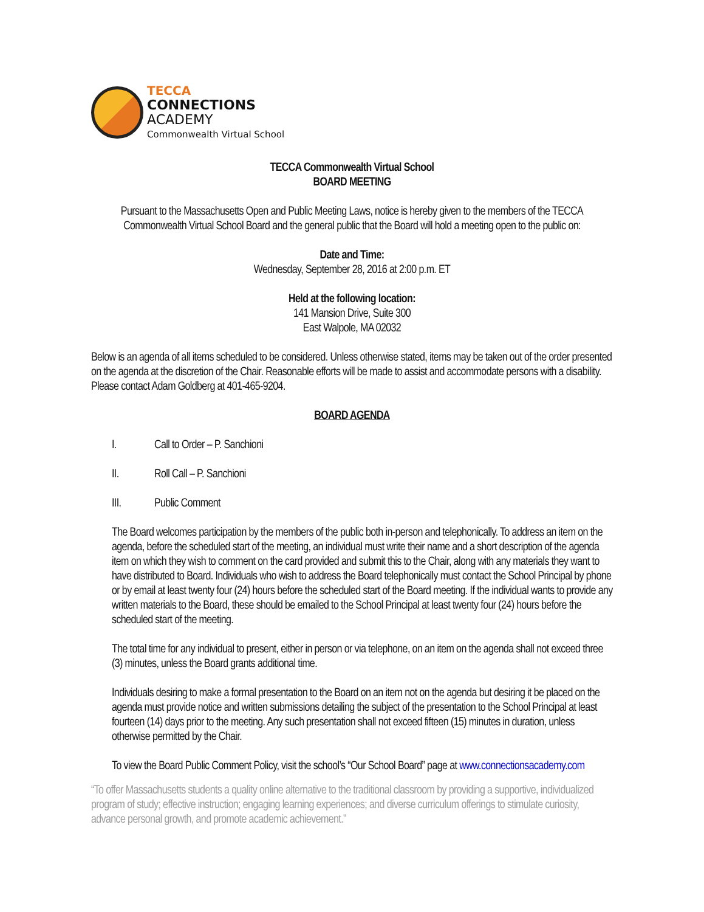TECCA
CONNECTIONS
ACADEMY
Commonwealth Virtual School
TECCA Commonwealth Virtual School
BOARD MEETING
Pursuant to the Massachusetts Open and Public Meeting Laws, notice is hereby given to the members of the TECCA Commonwealth Virtual School Board and the general public that the Board will hold a meeting open to the public on:
Date and Time:
Wednesday, September 28, 2016 at 2:00 p.m. ET
Held at the following location:
141 Mansion Drive, Suite 300
East Walpole, MA 02032
Below is an agenda of all items scheduled to be considered. Unless otherwise stated, items may be taken out of the order presented on the agenda at the discretion of the Chair. Reasonable efforts will be made to assist and accommodate persons with a disability. Please contact Adam Goldberg at 401-465-9204.
BOARD AGENDA
I. Call to Order – P. Sanchioni
II. Roll Call – P. Sanchioni
III. Public Comment
The Board welcomes participation by the members of the public both in-person and telephonically. To address an item on the agenda, before the scheduled start of the meeting, an individual must write their name and a short description of the agenda item on which they wish to comment on the card provided and submit this to the Chair, along with any materials they want to have distributed to Board. Individuals who wish to address the Board telephonically must contact the School Principal by phone or by email at least twenty four (24) hours before the scheduled start of the Board meeting. If the individual wants to provide any written materials to the Board, these should be emailed to the School Principal at least twenty four (24) hours before the scheduled start of the meeting.
The total time for any individual to present, either in person or via telephone, on an item on the agenda shall not exceed three (3) minutes, unless the Board grants additional time.
Individuals desiring to make a formal presentation to the Board on an item not on the agenda but desiring it be placed on the agenda must provide notice and written submissions detailing the subject of the presentation to the School Principal at least fourteen (14) days prior to the meeting. Any such presentation shall not exceed fifteen (15) minutes in duration, unless otherwise permitted by the Chair.
To view the Board Public Comment Policy, visit the school’s “Our School Board” page at www.connectionsacademy.com
“To offer Massachusetts students a quality online alternative to the traditional classroom by providing a supportive, individualized program of study; effective instruction; engaging learning experiences; and diverse curriculum offerings to stimulate curiosity, advance personal growth, and promote academic achievement.”